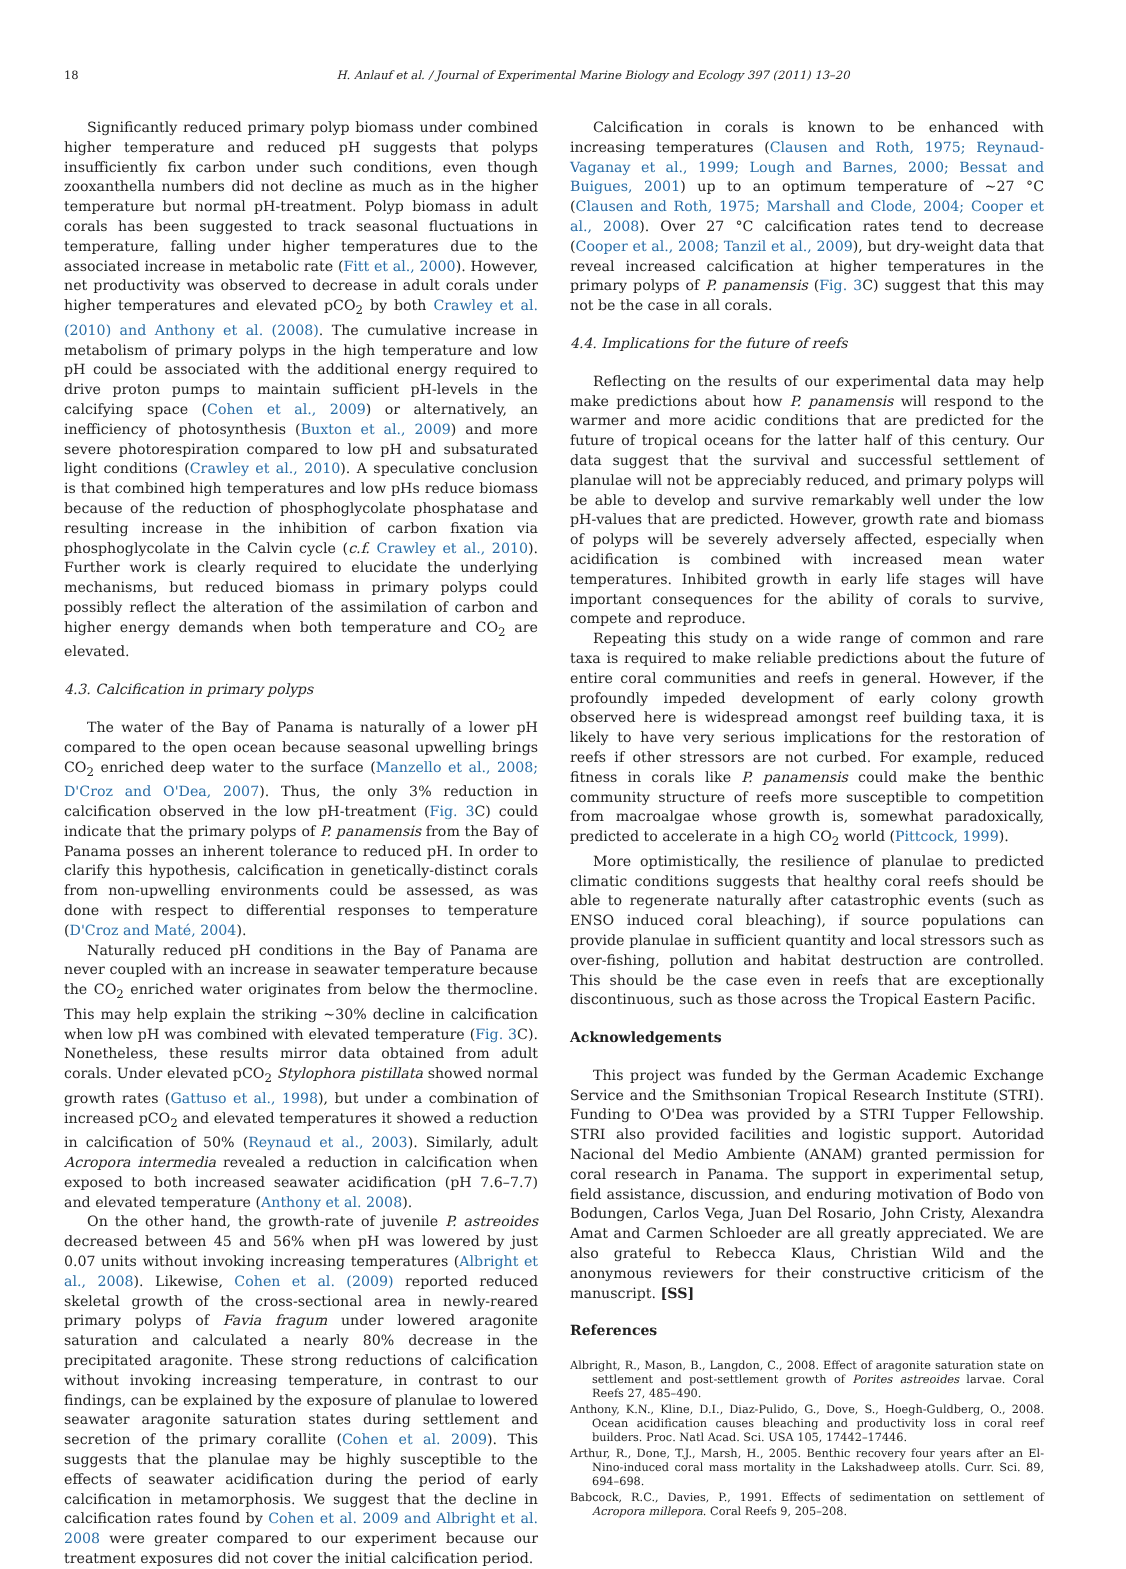18 H. Anlauf et al. / Journal of Experimental Marine Biology and Ecology 397 (2011) 13–20
Significantly reduced primary polyp biomass under combined higher temperature and reduced pH suggests that polyps insufficiently fix carbon under such conditions, even though zooxanthella numbers did not decline as much as in the higher temperature but normal pH-treatment. Polyp biomass in adult corals has been suggested to track seasonal fluctuations in temperature, falling under higher temperatures due to the associated increase in metabolic rate (Fitt et al., 2000). However, net productivity was observed to decrease in adult corals under higher temperatures and elevated pCO<sub>2</sub> by both Crawley et al. (2010) and Anthony et al. (2008). The cumulative increase in metabolism of primary polyps in the high temperature and low pH could be associated with the additional energy required to drive proton pumps to maintain sufficient pH-levels in the calcifying space (Cohen et al., 2009) or alternatively, an inefficiency of photosynthesis (Buxton et al., 2009) and more severe photorespiration compared to low pH and subsaturated light conditions (Crawley et al., 2010). A speculative conclusion is that combined high temperatures and low pHs reduce biomass because of the reduction of phosphoglycolate phosphatase and resulting increase in the inhibition of carbon fixation via phosphoglycolate in the Calvin cycle (c.f. Crawley et al., 2010). Further work is clearly required to elucidate the underlying mechanisms, but reduced biomass in primary polyps could possibly reflect the alteration of the assimilation of carbon and higher energy demands when both temperature and CO<sub>2</sub> are elevated.
4.3. Calcification in primary polyps
The water of the Bay of Panama is naturally of a lower pH compared to the open ocean because seasonal upwelling brings CO<sub>2</sub> enriched deep water to the surface (Manzello et al., 2008; D'Croz and O'Dea, 2007). Thus, the only 3% reduction in calcification observed in the low pH-treatment (Fig. 3 C) could indicate that the primary polyps of P. panamensis from the Bay of Panama posses an inherent tolerance to reduced pH. In order to clarify this hypothesis, calcification in genetically-distinct corals from non-upwelling environments could be assessed, as was done with respect to differential responses to temperature (D'Croz and Maté, 2004).
Naturally reduced pH conditions in the Bay of Panama are never coupled with an increase in seawater temperature because the CO<sub>2</sub> enriched water originates from below the thermocline. This may help explain the striking ~30% decline in calcification when low pH was combined with elevated temperature (Fig. 3 C). Nonetheless, these results mirror data obtained from adult corals. Under elevated pCO<sub>2</sub> Stylophora pistillata showed normal growth rates (Gattuso et al., 1998), but under a combination of increased pCO<sub>2</sub> and elevated temperatures it showed a reduction in calcification of 50% (Reynaud et al., 2003). Similarly, adult Acropora intermedia revealed a reduction in calcification when exposed to both increased seawater acidification (pH 7.6–7.7) and elevated temperature (Anthony et al. 2008).
On the other hand, the growth-rate of juvenile P. astreoides decreased between 45 and 56% when pH was lowered by just 0.07 units without invoking increasing temperatures (Albright et al., 2008). Likewise, Cohen et al. (2009) reported reduced skeletal growth of the cross-sectional area in newly-reared primary polyps of Favia fragum under lowered aragonite saturation and calculated a nearly 80% decrease in the precipitated aragonite. These strong reductions of calcification without invoking increasing temperature, in contrast to our findings, can be explained by the exposure of planulae to lowered seawater aragonite saturation states during settlement and secretion of the primary corallite (Cohen et al. 2009). This suggests that the planulae may be highly susceptible to the effects of seawater acidification during the period of early calcification in metamorphosis. We suggest that the decline in calcification rates found by Cohen et al. 2009 and Albright et al. 2008 were greater compared to our experiment because our treatment exposures did not cover the initial calcification period.
Calcification in corals is known to be enhanced with increasing temperatures (Clausen and Roth, 1975; Reynaud-Vaganay et al., 1999; Lough and Barnes, 2000; Bessat and Buigues, 2001) up to an optimum temperature of ~27 °C (Clausen and Roth, 1975; Marshall and Clode, 2004; Cooper et al., 2008). Over 27 °C calcification rates tend to decrease (Cooper et al., 2008; Tanzil et al., 2009), but dry-weight data that reveal increased calcification at higher temperatures in the primary polyps of P. panamensis (Fig. 3 C) suggest that this may not be the case in all corals.
4.4. Implications for the future of reefs
Reflecting on the results of our experimental data may help make predictions about how P. panamensis will respond to the warmer and more acidic conditions that are predicted for the future of tropical oceans for the latter half of this century. Our data suggest that the survival and successful settlement of planulae will not be appreciably reduced, and primary polyps will be able to develop and survive remarkably well under the low pH-values that are predicted. However, growth rate and biomass of polyps will be severely adversely affected, especially when acidification is combined with increased mean water temperatures. Inhibited growth in early life stages will have important consequences for the ability of corals to survive, compete and reproduce.
Repeating this study on a wide range of common and rare taxa is required to make reliable predictions about the future of entire coral communities and reefs in general. However, if the profoundly impeded development of early colony growth observed here is widespread amongst reef building taxa, it is likely to have very serious implications for the restoration of reefs if other stressors are not curbed. For example, reduced fitness in corals like P. panamensis could make the benthic community structure of reefs more susceptible to competition from macroalgae whose growth is, somewhat paradoxically, predicted to accelerate in a high CO<sub>2</sub> world (Pittcock, 1999).
More optimistically, the resilience of planulae to predicted climatic conditions suggests that healthy coral reefs should be able to regenerate naturally after catastrophic events (such as ENSO induced coral bleaching), if source populations can provide planulae in sufficient quantity and local stressors such as over-fishing, pollution and habitat destruction are controlled. This should be the case even in reefs that are exceptionally discontinuous, such as those across the Tropical Eastern Pacific.
Acknowledgements
This project was funded by the German Academic Exchange Service and the Smithsonian Tropical Research Institute (STRI). Funding to O'Dea was provided by a STRI Tupper Fellowship. STRI also provided facilities and logistic support. Autoridad Nacional del Medio Ambiente (ANAM) granted permission for coral research in Panama. The support in experimental setup, field assistance, discussion, and enduring motivation of Bodo von Bodungen, Carlos Vega, Juan Del Rosario, John Cristy, Alexandra Amat and Carmen Schloeder are all greatly appreciated. We are also grateful to Rebecca Klaus, Christian Wild and the anonymous reviewers for their constructive criticism of the manuscript. [SS]
References
Albright, R., Mason, B., Langdon, C., 2008. Effect of aragonite saturation state on settlement and post-settlement growth of Porites astreoides larvae. Coral Reefs 27, 485–490.
Anthony, K.N., Kline, D.I., Diaz-Pulido, G., Dove, S., Hoegh-Guldberg, O., 2008. Ocean acidification causes bleaching and productivity loss in coral reef builders. Proc. Natl Acad. Sci. USA 105, 17442–17446.
Arthur, R., Done, T.J., Marsh, H., 2005. Benthic recovery four years after an El-Nino-induced coral mass mortality in the Lakshadweep atolls. Curr. Sci. 89, 694–698.
Babcock, R.C., Davies, P., 1991. Effects of sedimentation on settlement of Acropora millepora. Coral Reefs 9, 205–208.